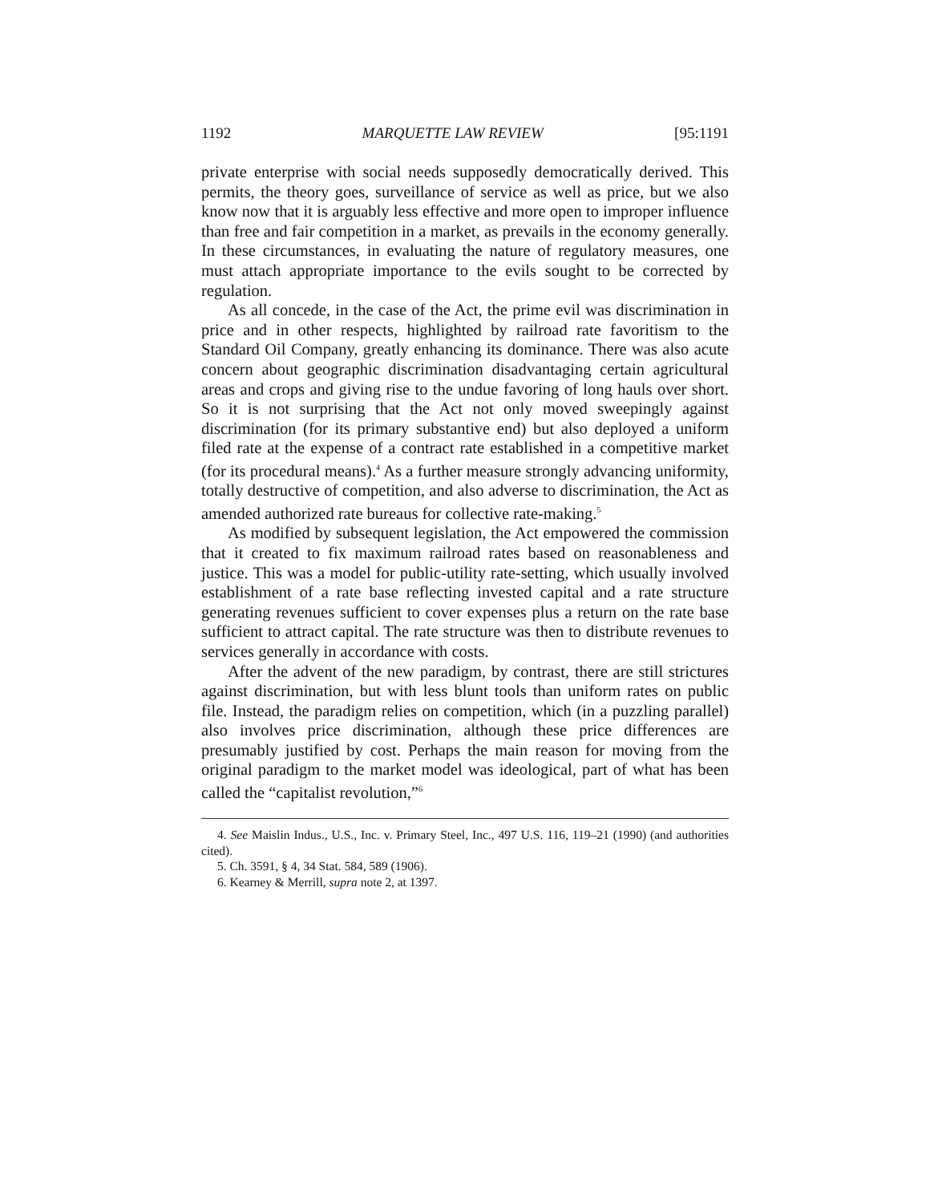1192 MARQUETTE LAW REVIEW [95:1191
private enterprise with social needs supposedly democratically derived. This permits, the theory goes, surveillance of service as well as price, but we also know now that it is arguably less effective and more open to improper influence than free and fair competition in a market, as prevails in the economy generally. In these circumstances, in evaluating the nature of regulatory measures, one must attach appropriate importance to the evils sought to be corrected by regulation.
As all concede, in the case of the Act, the prime evil was discrimination in price and in other respects, highlighted by railroad rate favoritism to the Standard Oil Company, greatly enhancing its dominance. There was also acute concern about geographic discrimination disadvantaging certain agricultural areas and crops and giving rise to the undue favoring of long hauls over short. So it is not surprising that the Act not only moved sweepingly against discrimination (for its primary substantive end) but also deployed a uniform filed rate at the expense of a contract rate established in a competitive market (for its procedural means).<sup>4</sup> As a further measure strongly advancing uniformity, totally destructive of competition, and also adverse to discrimination, the Act as amended authorized rate bureaus for collective rate-making.<sup>5</sup>
As modified by subsequent legislation, the Act empowered the commission that it created to fix maximum railroad rates based on reasonableness and justice. This was a model for public-utility rate-setting, which usually involved establishment of a rate base reflecting invested capital and a rate structure generating revenues sufficient to cover expenses plus a return on the rate base sufficient to attract capital. The rate structure was then to distribute revenues to services generally in accordance with costs.
After the advent of the new paradigm, by contrast, there are still strictures against discrimination, but with less blunt tools than uniform rates on public file. Instead, the paradigm relies on competition, which (in a puzzling parallel) also involves price discrimination, although these price differences are presumably justified by cost. Perhaps the main reason for moving from the original paradigm to the market model was ideological, part of what has been called the “capitalist revolution,”<sup>6</sup>
4. See Maislin Indus., U.S., Inc. v. Primary Steel, Inc., 497 U.S. 116, 119–21 (1990) (and authorities cited).
5. Ch. 3591, § 4, 34 Stat. 584, 589 (1906).
6. Kearney & Merrill, supra note 2, at 1397.